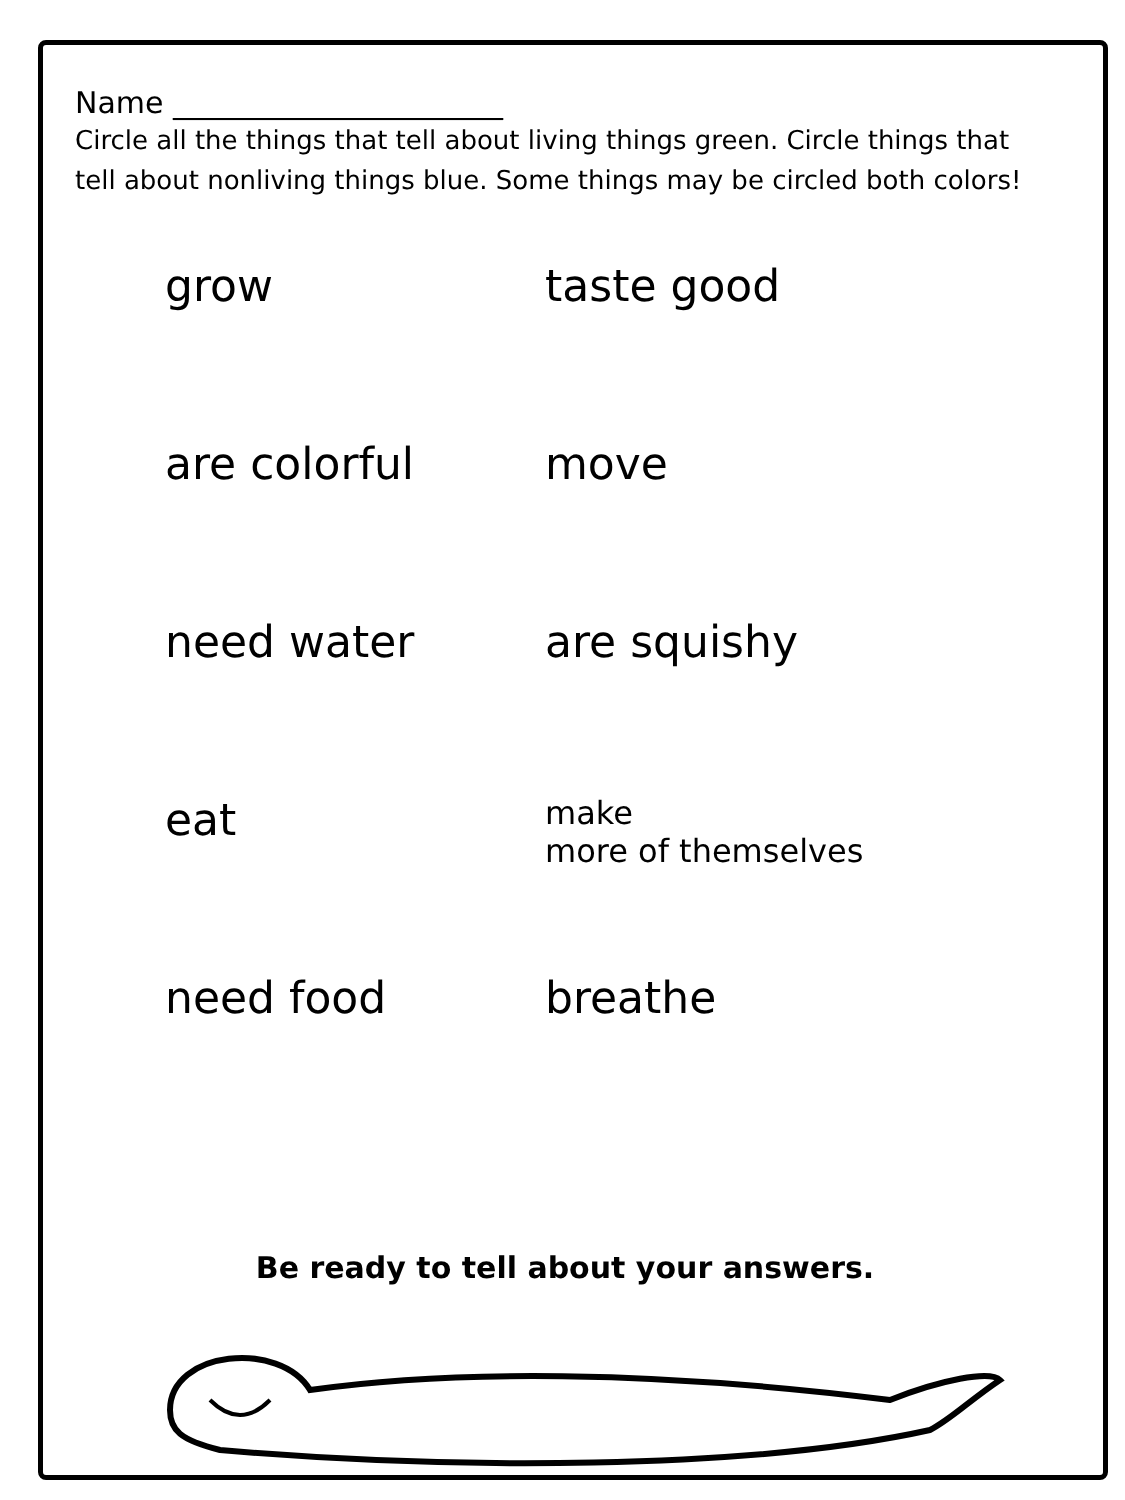Name ______________________
Circle all the things that tell about living things green. Circle things that tell about nonliving things blue. Some things may be circled both colors!
grow
taste good
are colorful
move
need water
are squishy
eat
make
more of themselves
need food
breathe
Be ready to tell about your answers.